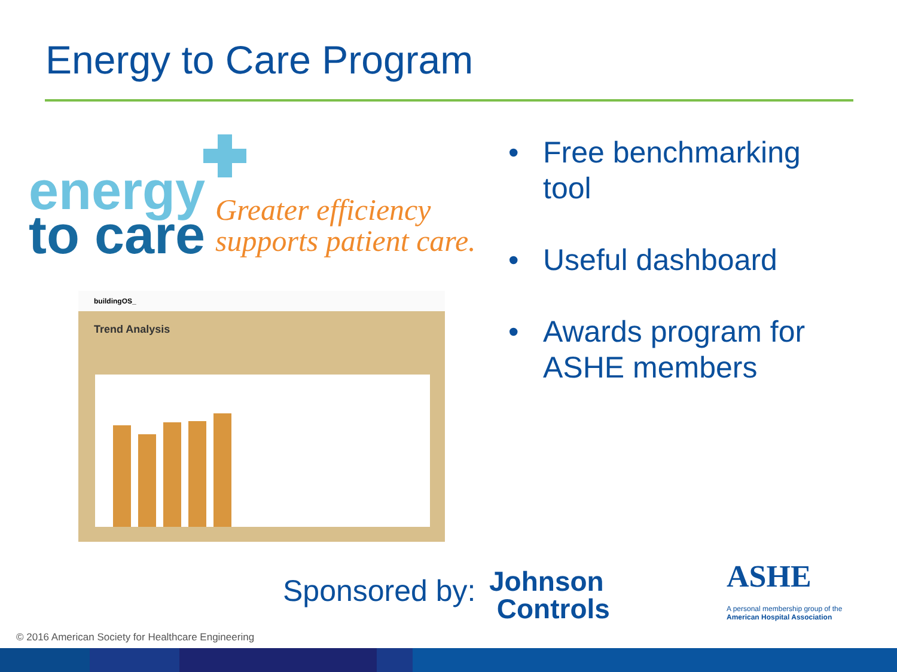Energy to Care Program
energy
to care
Greater efficiency
supports patient care.
buildingOS_
Trend Analysis
• Free benchmarking tool
• Useful dashboard
• Awards program for ASHE members
Sponsored by:
Johnson
Controls
ASHE
A personal membership group of the
American Hospital Association
© 2016 American Society for Healthcare Engineering